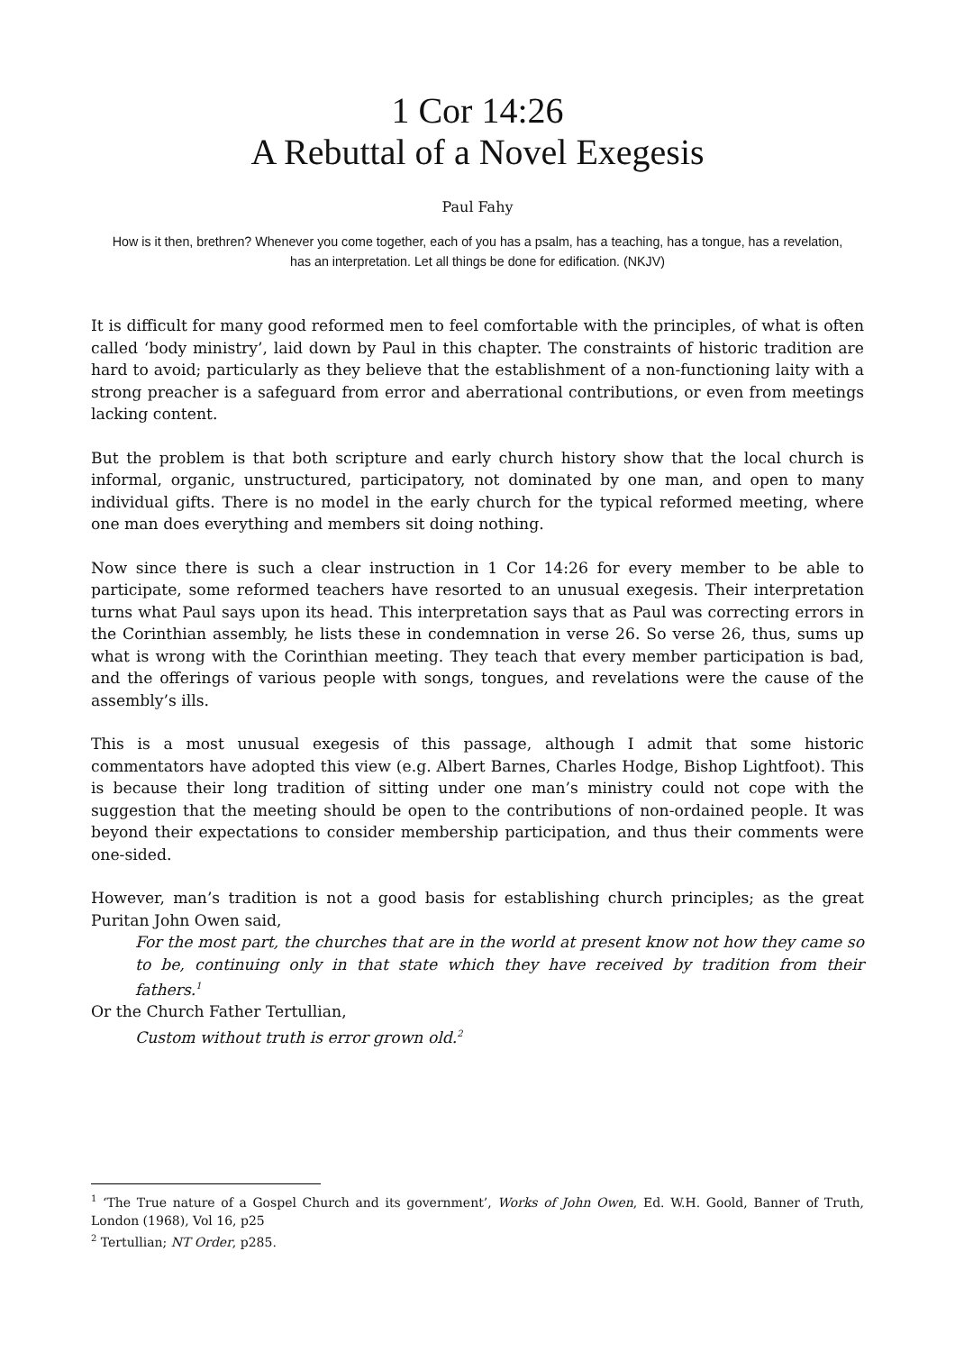1 Cor 14:26
A Rebuttal of a Novel Exegesis
Paul Fahy
How is it then, brethren? Whenever you come together, each of you has a psalm, has a teaching, has a tongue, has a revelation, has an interpretation. Let all things be done for edification. (NKJV)
It is difficult for many good reformed men to feel comfortable with the principles, of what is often called ‘body ministry’, laid down by Paul in this chapter. The constraints of historic tradition are hard to avoid; particularly as they believe that the establishment of a non-functioning laity with a strong preacher is a safeguard from error and aberrational contributions, or even from meetings lacking content.
But the problem is that both scripture and early church history show that the local church is informal, organic, unstructured, participatory, not dominated by one man, and open to many individual gifts. There is no model in the early church for the typical reformed meeting, where one man does everything and members sit doing nothing.
Now since there is such a clear instruction in 1 Cor 14:26 for every member to be able to participate, some reformed teachers have resorted to an unusual exegesis. Their interpretation turns what Paul says upon its head. This interpretation says that as Paul was correcting errors in the Corinthian assembly, he lists these in condemnation in verse 26. So verse 26, thus, sums up what is wrong with the Corinthian meeting. They teach that every member participation is bad, and the offerings of various people with songs, tongues, and revelations were the cause of the assembly’s ills.
This is a most unusual exegesis of this passage, although I admit that some historic commentators have adopted this view (e.g. Albert Barnes, Charles Hodge, Bishop Lightfoot). This is because their long tradition of sitting under one man’s ministry could not cope with the suggestion that the meeting should be open to the contributions of non-ordained people. It was beyond their expectations to consider membership participation, and thus their comments were one-sided.
However, man’s tradition is not a good basis for establishing church principles; as the great Puritan John Owen said,
For the most part, the churches that are in the world at present know not how they came so to be, continuing only in that state which they have received by tradition from their fathers.<sup>1</sup>
Or the Church Father Tertullian,
Custom without truth is error grown old.<sup>2</sup>
<sup>1</sup> ‘The True nature of a Gospel Church and its government’, Works of John Owen, Ed. W.H. Goold, Banner of Truth, London (1968), Vol 16, p25
<sup>2</sup> Tertullian; NT Order, p285.